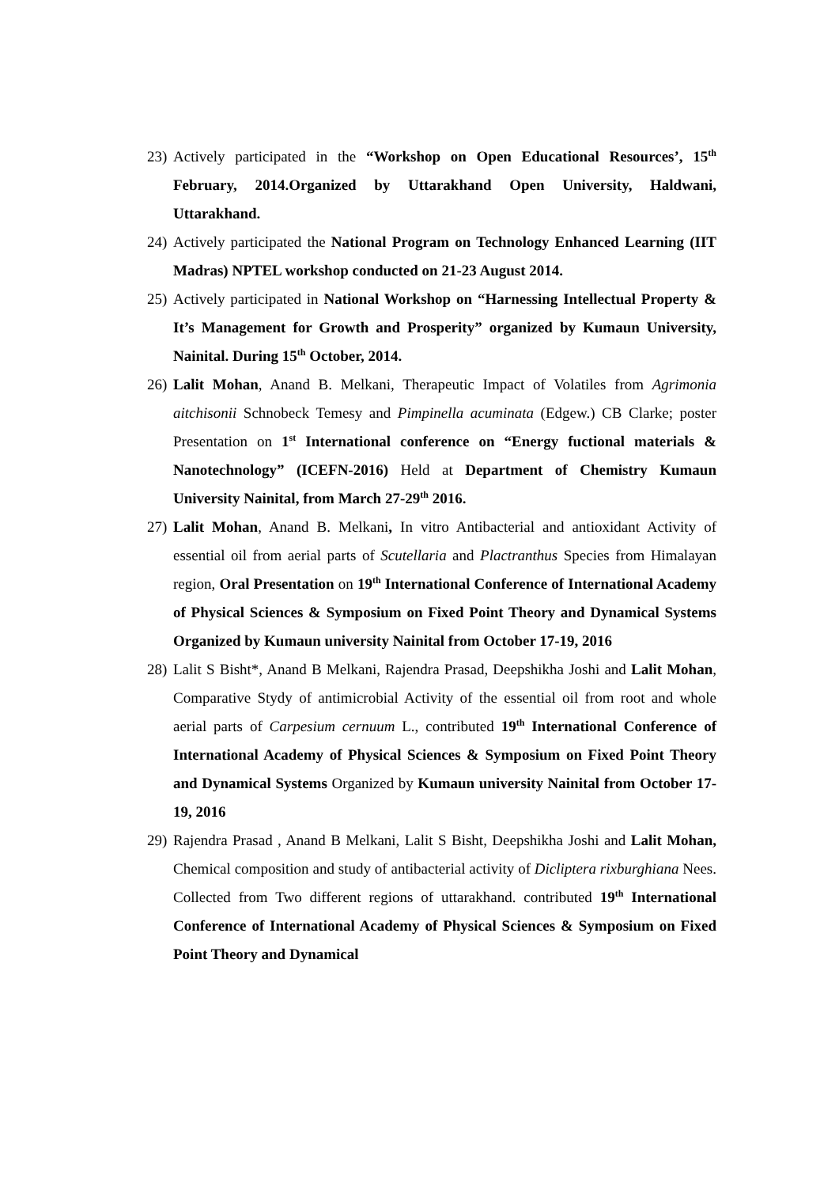23) Actively participated in the “Workshop on Open Educational Resources’, 15<sup>th</sup> February, 2014.Organized by Uttarakhand Open University, Haldwani, Uttarakhand.
24) Actively participated the National Program on Technology Enhanced Learning (IIT Madras) NPTEL workshop conducted on 21-23 August 2014.
25) Actively participated in National Workshop on “Harnessing Intellectual Property & It’s Management for Growth and Prosperity” organized by Kumaun University, Nainital. During 15<sup>th</sup> October, 2014.
26) Lalit Mohan, Anand B. Melkani, Therapeutic Impact of Volatiles from Agrimonia aitchisonii Schnobeck Temesy and Pimpinella acuminata (Edgew.) CB Clarke; poster Presentation on 1<sup>st</sup> International conference on “Energy fuctional materials & Nanotechnology” (ICEFN-2016) Held at Department of Chemistry Kumaun University Nainital, from March 27-29<sup>th</sup> 2016.
27) Lalit Mohan, Anand B. Melkani, In vitro Antibacterial and antioxidant Activity of essential oil from aerial parts of Scutellaria and Plactranthus Species from Himalayan region, Oral Presentation on 19<sup>th</sup> International Conference of International Academy of Physical Sciences & Symposium on Fixed Point Theory and Dynamical Systems Organized by Kumaun university Nainital from October 17-19, 2016
28) Lalit S Bisht*, Anand B Melkani, Rajendra Prasad, Deepshikha Joshi and Lalit Mohan, Comparative Stydy of antimicrobial Activity of the essential oil from root and whole aerial parts of Carpesium cernuum L., contributed 19<sup>th</sup> International Conference of International Academy of Physical Sciences & Symposium on Fixed Point Theory and Dynamical Systems Organized by Kumaun university Nainital from October 17-19, 2016
29) Rajendra Prasad , Anand B Melkani, Lalit S Bisht, Deepshikha Joshi and Lalit Mohan, Chemical composition and study of antibacterial activity of Dicliptera rixburghiana Nees. Collected from Two different regions of uttarakhand. contributed 19<sup>th</sup> International Conference of International Academy of Physical Sciences & Symposium on Fixed Point Theory and Dynamical